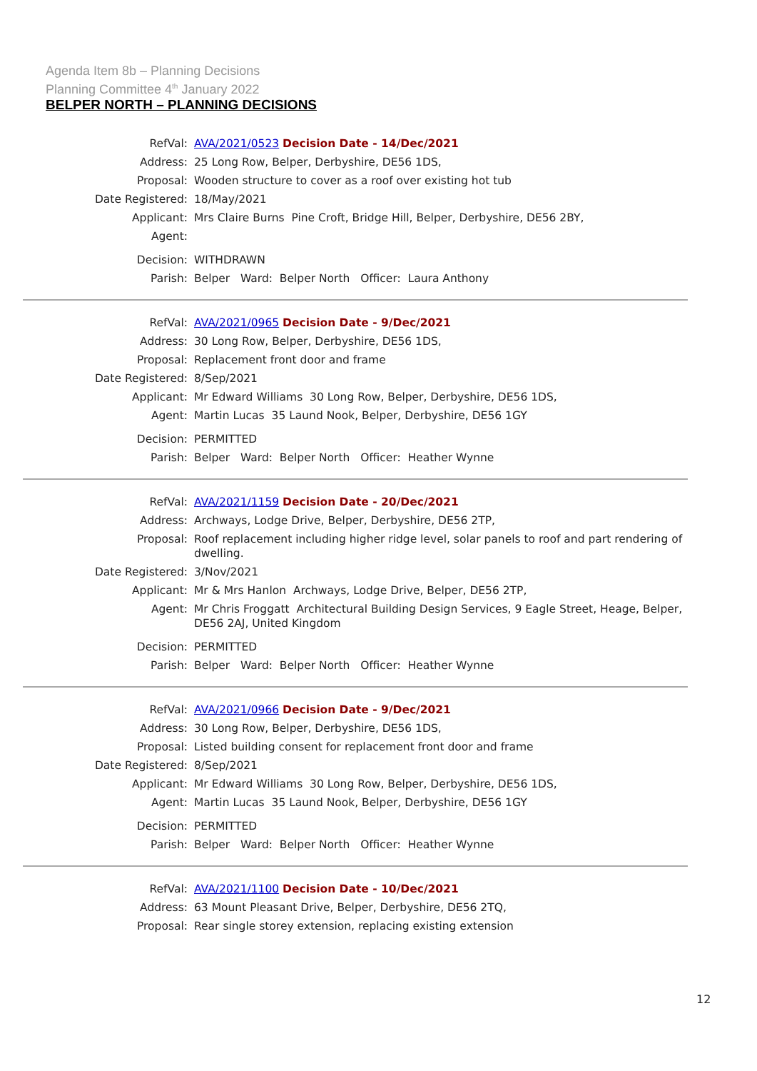Agenda Item 8b – Planning Decisions
Planning Committee 4<sup>th</sup> January 2022
BELPER NORTH – PLANNING DECISIONS
| RefVal: | AVA/2021/0523 Decision Date - 14/Dec/2021 |
| Address: | 25 Long Row, Belper, Derbyshire, DE56 1DS, |
| Proposal: | Wooden structure to cover as a roof over existing hot tub |
| Date Registered: | 18/May/2021 |
| Applicant: | Mrs Claire Burns Pine Croft, Bridge Hill, Belper, Derbyshire, DE56 2BY, |
| Agent: | |
| Decision: | WITHDRAWN |
| Parish: | Belper Ward: Belper North Officer: Laura Anthony |
| RefVal: | AVA/2021/0965 Decision Date - 9/Dec/2021 |
| Address: | 30 Long Row, Belper, Derbyshire, DE56 1DS, |
| Proposal: | Replacement front door and frame |
| Date Registered: | 8/Sep/2021 |
| Applicant: | Mr Edward Williams 30 Long Row, Belper, Derbyshire, DE56 1DS, |
| Agent: | Martin Lucas 35 Laund Nook, Belper, Derbyshire, DE56 1GY |
| Decision: | PERMITTED |
| Parish: | Belper Ward: Belper North Officer: Heather Wynne |
| RefVal: | AVA/2021/1159 Decision Date - 20/Dec/2021 |
| Address: | Archways, Lodge Drive, Belper, Derbyshire, DE56 2TP, |
| Proposal: | Roof replacement including higher ridge level, solar panels to roof and part rendering of dwelling. |
| Date Registered: | 3/Nov/2021 |
| Applicant: | Mr & Mrs Hanlon Archways, Lodge Drive, Belper, DE56 2TP, |
| Agent: | Mr Chris Froggatt Architectural Building Design Services, 9 Eagle Street, Heage, Belper, DE56 2AJ, United Kingdom |
| Decision: | PERMITTED |
| Parish: | Belper Ward: Belper North Officer: Heather Wynne |
| RefVal: | AVA/2021/0966 Decision Date - 9/Dec/2021 |
| Address: | 30 Long Row, Belper, Derbyshire, DE56 1DS, |
| Proposal: | Listed building consent for replacement front door and frame |
| Date Registered: | 8/Sep/2021 |
| Applicant: | Mr Edward Williams 30 Long Row, Belper, Derbyshire, DE56 1DS, |
| Agent: | Martin Lucas 35 Laund Nook, Belper, Derbyshire, DE56 1GY |
| Decision: | PERMITTED |
| Parish: | Belper Ward: Belper North Officer: Heather Wynne |
| RefVal: | AVA/2021/1100 Decision Date - 10/Dec/2021 |
| Address: | 63 Mount Pleasant Drive, Belper, Derbyshire, DE56 2TQ, |
| Proposal: | Rear single storey extension, replacing existing extension |
12